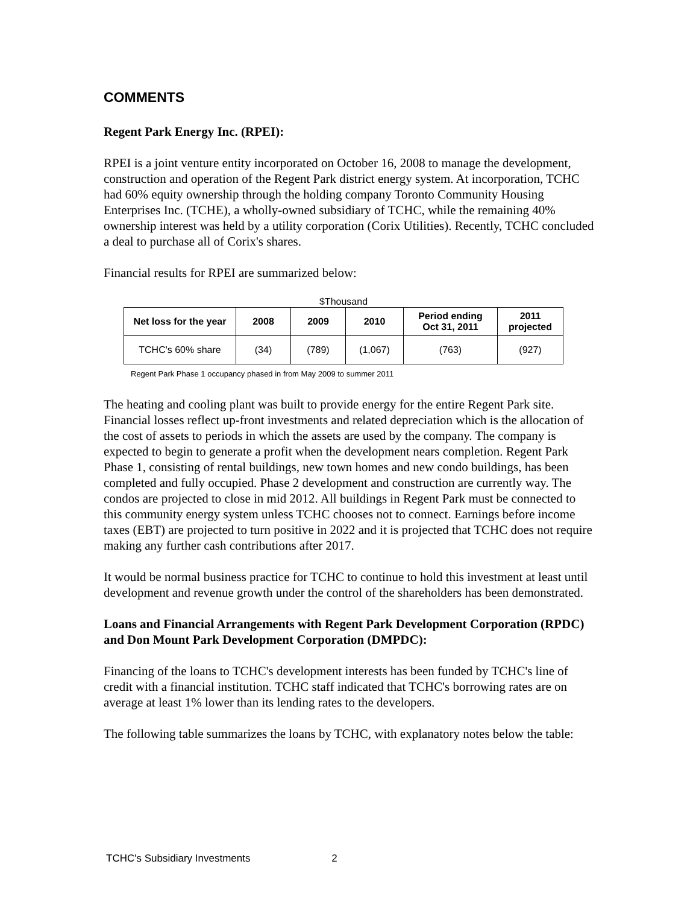COMMENTS
Regent Park Energy Inc. (RPEI):
RPEI is a joint venture entity incorporated on October 16, 2008 to manage the development, construction and operation of the Regent Park district energy system. At incorporation, TCHC had 60% equity ownership through the holding company Toronto Community Housing Enterprises Inc. (TCHE), a wholly-owned subsidiary of TCHC, while the remaining 40% ownership interest was held by a utility corporation (Corix Utilities). Recently, TCHC concluded a deal to purchase all of Corix's shares.
Financial results for RPEI are summarized below:
$Thousand
| Net loss for the year | 2008 | 2009 | 2010 | Period ending Oct 31, 2011 | 2011 projected |
| --- | --- | --- | --- | --- | --- |
| TCHC's 60% share | (34) | (789) | (1,067) | (763) | (927) |
Regent Park Phase 1 occupancy phased in from May 2009 to summer 2011
The heating and cooling plant was built to provide energy for the entire Regent Park site. Financial losses reflect up-front investments and related depreciation which is the allocation of the cost of assets to periods in which the assets are used by the company. The company is expected to begin to generate a profit when the development nears completion. Regent Park Phase 1, consisting of rental buildings, new town homes and new condo buildings, has been completed and fully occupied. Phase 2 development and construction are currently way. The condos are projected to close in mid 2012. All buildings in Regent Park must be connected to this community energy system unless TCHC chooses not to connect. Earnings before income taxes (EBT) are projected to turn positive in 2022 and it is projected that TCHC does not require making any further cash contributions after 2017.
It would be normal business practice for TCHC to continue to hold this investment at least until development and revenue growth under the control of the shareholders has been demonstrated.
Loans and Financial Arrangements with Regent Park Development Corporation (RPDC) and Don Mount Park Development Corporation (DMPDC):
Financing of the loans to TCHC's development interests has been funded by TCHC's line of credit with a financial institution. TCHC staff indicated that TCHC's borrowing rates are on average at least 1% lower than its lending rates to the developers.
The following table summarizes the loans by TCHC, with explanatory notes below the table:
TCHC's Subsidiary Investments 2